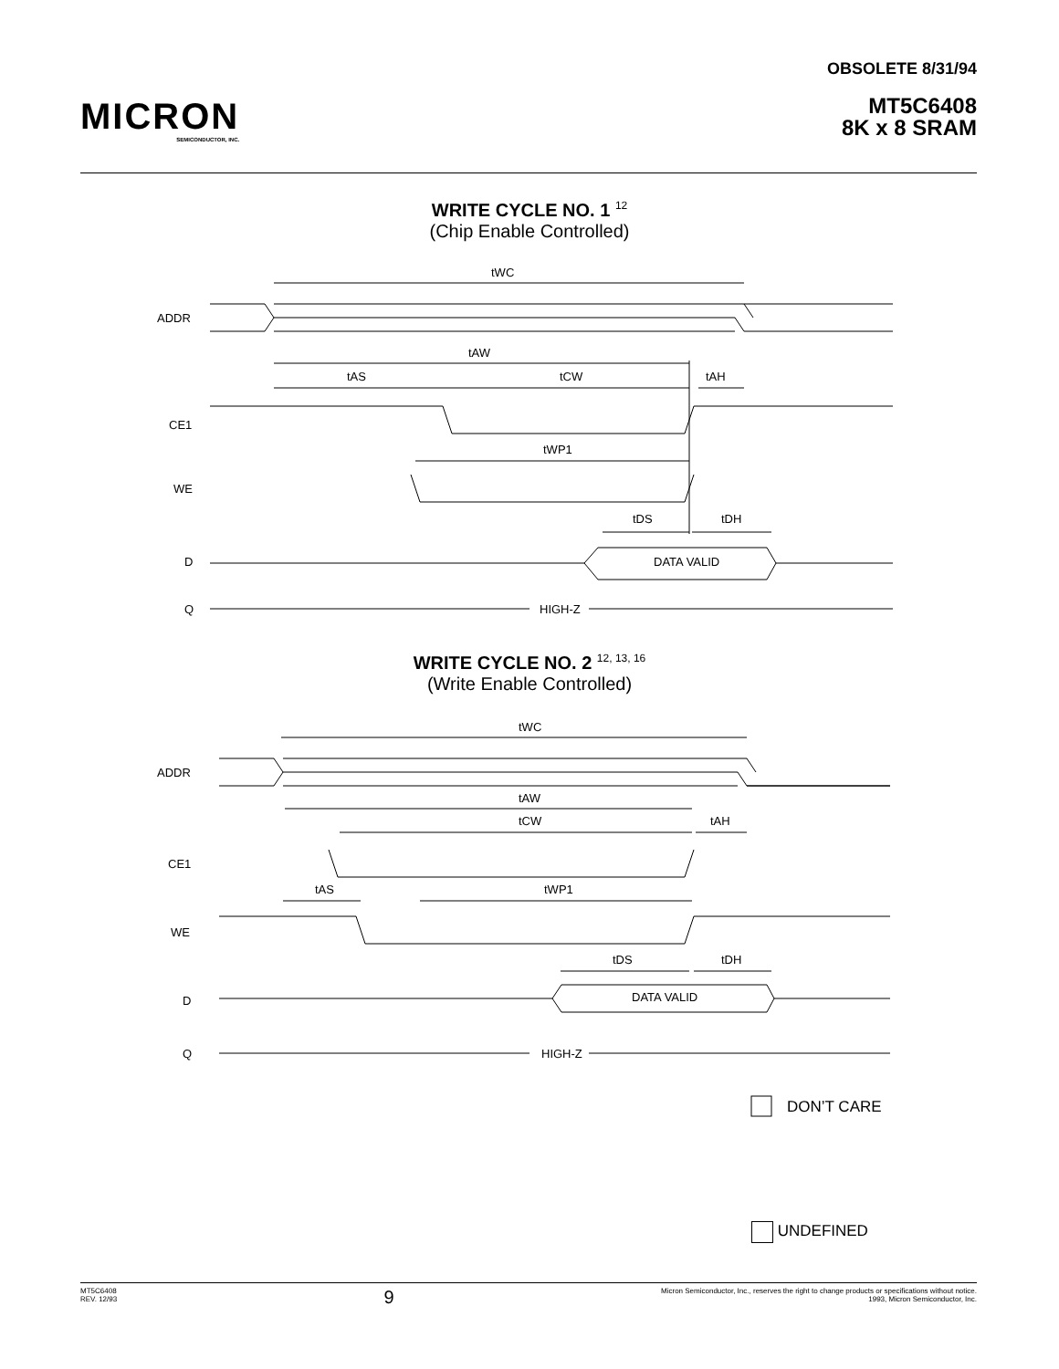MICRON
SEMICONDUCTOR, INC.
OBSOLETE 8/31/94
MT5C6408
8K x 8 SRAM
WRITE CYCLE NO. 1 <sup>12</sup>
(Chip Enable Controlled)
tWC
tAW
tAS
tCW
tAH
tWP1
tDS
tDH
ADDR
CE1
WE
D
Q
DATA VALID
HIGH-Z
WRITE CYCLE NO. 2 <sup>12, 13, 16</sup>
(Write Enable Controlled)
tWC
tAW
tCW
tAH
tAS
tWP1
tDS
tDH
ADDR
CE1
WE
D
Q
DATA VALID
HIGH-Z
DON’T CARE
UNDEFINED
MT5C6408
REV. 12/93
9
Micron Semiconductor, Inc., reserves the right to change products or specifications without notice.
1993, Micron Semiconductor, Inc.